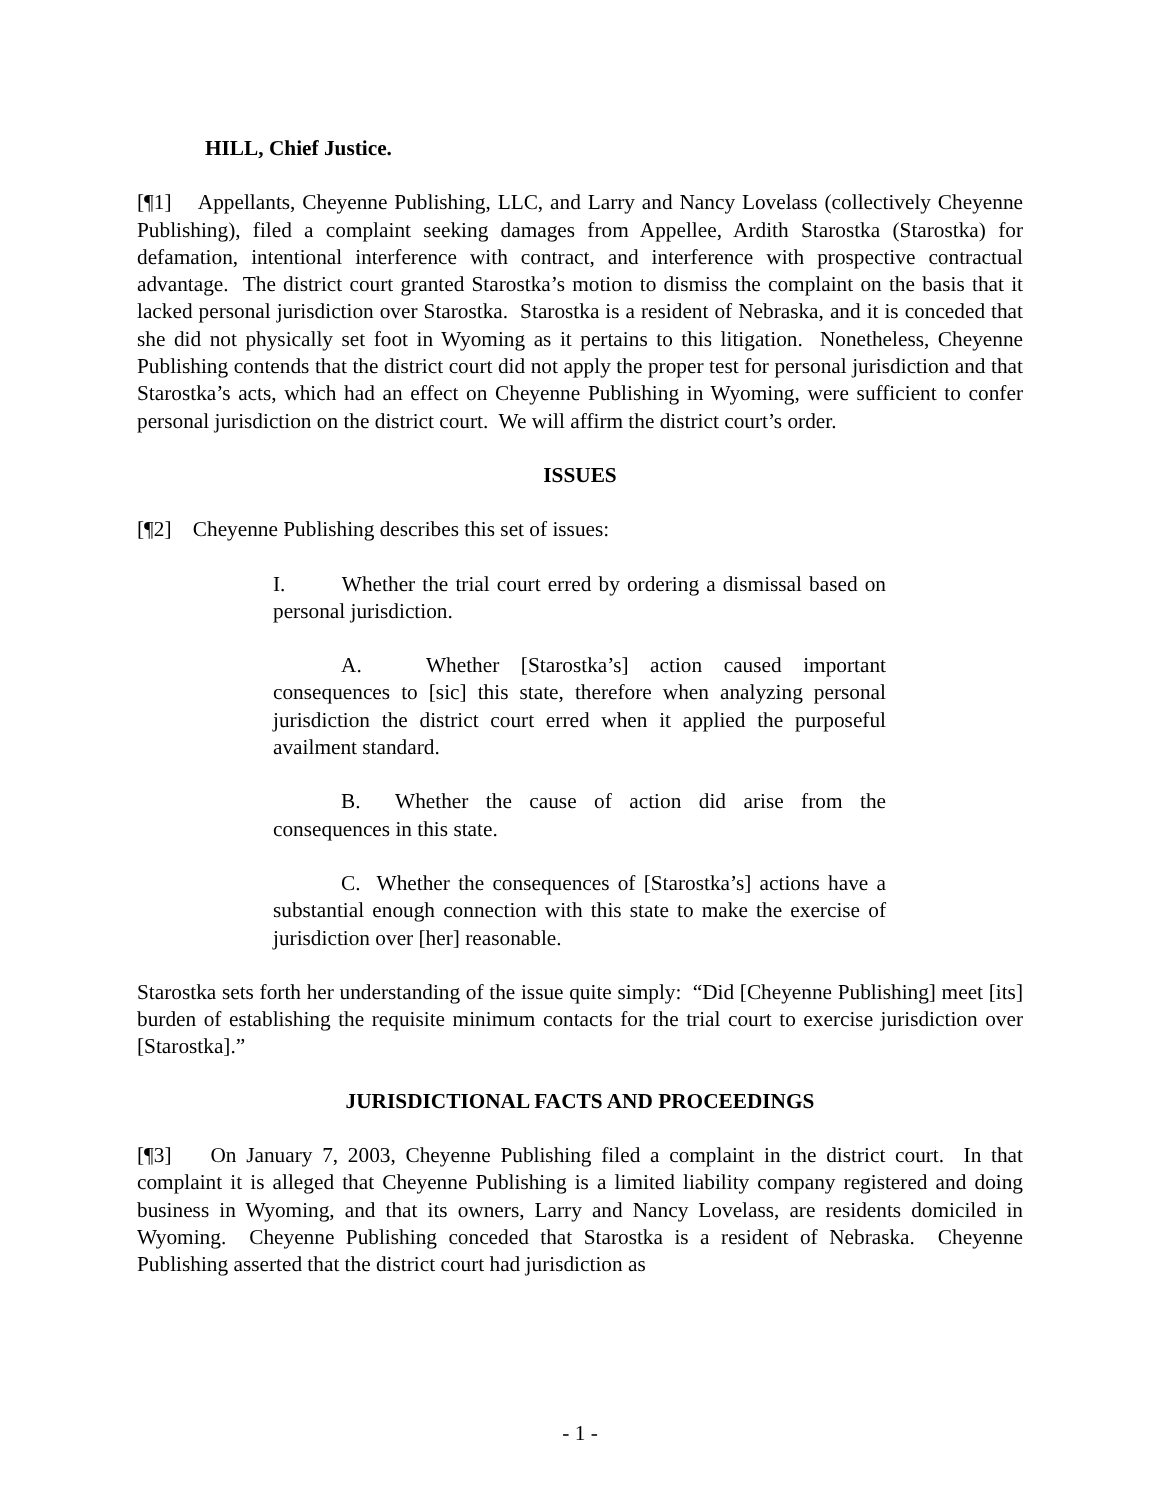HILL, Chief Justice.
[¶1] Appellants, Cheyenne Publishing, LLC, and Larry and Nancy Lovelass (collectively Cheyenne Publishing), filed a complaint seeking damages from Appellee, Ardith Starostka (Starostka) for defamation, intentional interference with contract, and interference with prospective contractual advantage. The district court granted Starostka’s motion to dismiss the complaint on the basis that it lacked personal jurisdiction over Starostka. Starostka is a resident of Nebraska, and it is conceded that she did not physically set foot in Wyoming as it pertains to this litigation. Nonetheless, Cheyenne Publishing contends that the district court did not apply the proper test for personal jurisdiction and that Starostka’s acts, which had an effect on Cheyenne Publishing in Wyoming, were sufficient to confer personal jurisdiction on the district court. We will affirm the district court’s order.
ISSUES
[¶2] Cheyenne Publishing describes this set of issues:
I. Whether the trial court erred by ordering a dismissal based on personal jurisdiction.
A. Whether [Starostka’s] action caused important consequences to [sic] this state, therefore when analyzing personal jurisdiction the district court erred when it applied the purposeful availment standard.
B. Whether the cause of action did arise from the consequences in this state.
C. Whether the consequences of [Starostka’s] actions have a substantial enough connection with this state to make the exercise of jurisdiction over [her] reasonable.
Starostka sets forth her understanding of the issue quite simply: “Did [Cheyenne Publishing] meet [its] burden of establishing the requisite minimum contacts for the trial court to exercise jurisdiction over [Starostka].”
JURISDICTIONAL FACTS AND PROCEEDINGS
[¶3] On January 7, 2003, Cheyenne Publishing filed a complaint in the district court. In that complaint it is alleged that Cheyenne Publishing is a limited liability company registered and doing business in Wyoming, and that its owners, Larry and Nancy Lovelass, are residents domiciled in Wyoming. Cheyenne Publishing conceded that Starostka is a resident of Nebraska. Cheyenne Publishing asserted that the district court had jurisdiction as
- 1 -